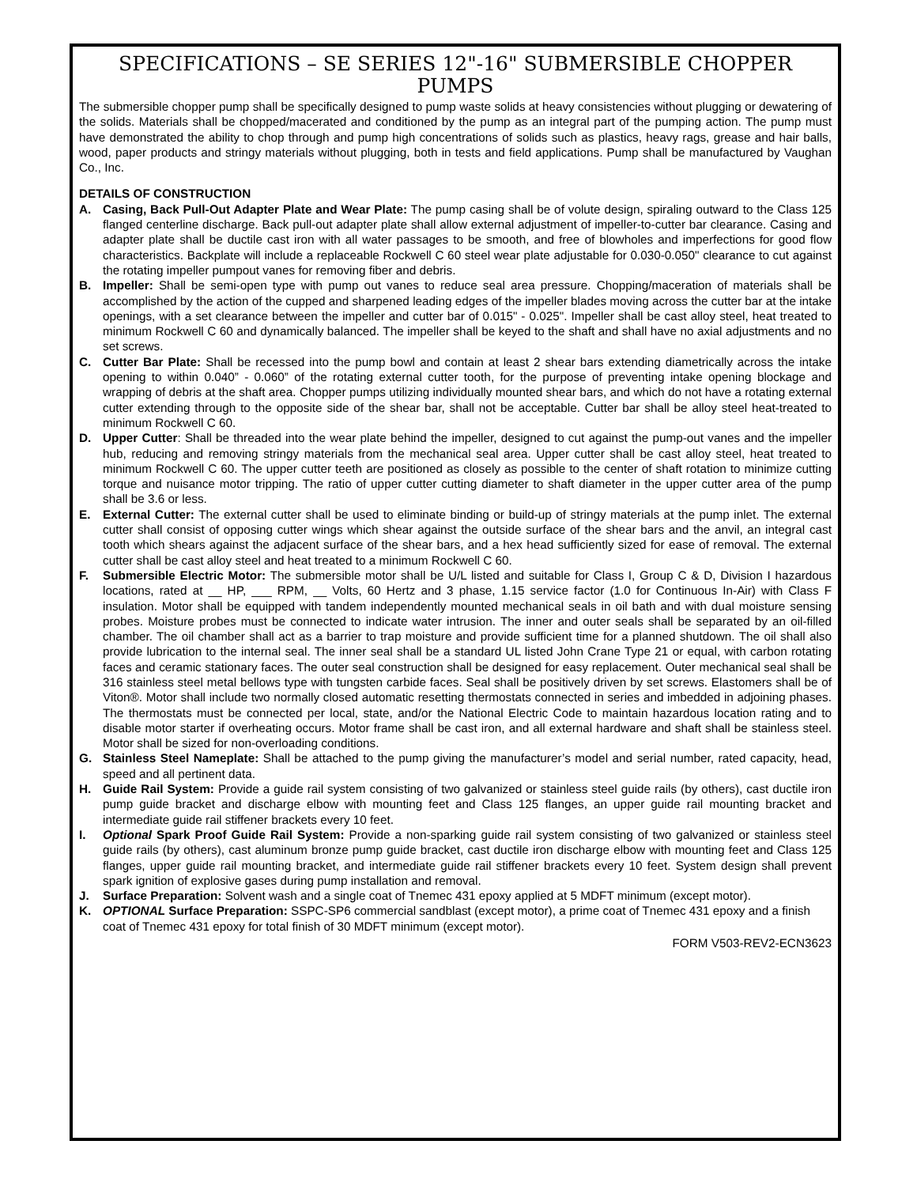SPECIFICATIONS – SE SERIES 12"-16" SUBMERSIBLE CHOPPER PUMPS
The submersible chopper pump shall be specifically designed to pump waste solids at heavy consistencies without plugging or dewatering of the solids. Materials shall be chopped/macerated and conditioned by the pump as an integral part of the pumping action. The pump must have demonstrated the ability to chop through and pump high concentrations of solids such as plastics, heavy rags, grease and hair balls, wood, paper products and stringy materials without plugging, both in tests and field applications. Pump shall be manufactured by Vaughan Co., Inc.
DETAILS OF CONSTRUCTION
A. Casing, Back Pull-Out Adapter Plate and Wear Plate: The pump casing shall be of volute design, spiraling outward to the Class 125 flanged centerline discharge. Back pull-out adapter plate shall allow external adjustment of impeller-to-cutter bar clearance. Casing and adapter plate shall be ductile cast iron with all water passages to be smooth, and free of blowholes and imperfections for good flow characteristics. Backplate will include a replaceable Rockwell C 60 steel wear plate adjustable for 0.030-0.050" clearance to cut against the rotating impeller pumpout vanes for removing fiber and debris.
B. Impeller: Shall be semi-open type with pump out vanes to reduce seal area pressure. Chopping/maceration of materials shall be accomplished by the action of the cupped and sharpened leading edges of the impeller blades moving across the cutter bar at the intake openings, with a set clearance between the impeller and cutter bar of 0.015" - 0.025". Impeller shall be cast alloy steel, heat treated to minimum Rockwell C 60 and dynamically balanced. The impeller shall be keyed to the shaft and shall have no axial adjustments and no set screws.
C. Cutter Bar Plate: Shall be recessed into the pump bowl and contain at least 2 shear bars extending diametrically across the intake opening to within 0.040” - 0.060” of the rotating external cutter tooth, for the purpose of preventing intake opening blockage and wrapping of debris at the shaft area. Chopper pumps utilizing individually mounted shear bars, and which do not have a rotating external cutter extending through to the opposite side of the shear bar, shall not be acceptable. Cutter bar shall be alloy steel heat-treated to minimum Rockwell C 60.
D. Upper Cutter: Shall be threaded into the wear plate behind the impeller, designed to cut against the pump-out vanes and the impeller hub, reducing and removing stringy materials from the mechanical seal area. Upper cutter shall be cast alloy steel, heat treated to minimum Rockwell C 60. The upper cutter teeth are positioned as closely as possible to the center of shaft rotation to minimize cutting torque and nuisance motor tripping. The ratio of upper cutter cutting diameter to shaft diameter in the upper cutter area of the pump shall be 3.6 or less.
E. External Cutter: The external cutter shall be used to eliminate binding or build-up of stringy materials at the pump inlet. The external cutter shall consist of opposing cutter wings which shear against the outside surface of the shear bars and the anvil, an integral cast tooth which shears against the adjacent surface of the shear bars, and a hex head sufficiently sized for ease of removal. The external cutter shall be cast alloy steel and heat treated to a minimum Rockwell C 60.
F. Submersible Electric Motor: The submersible motor shall be U/L listed and suitable for Class I, Group C & D, Division I hazardous locations, rated at __ HP, ___ RPM, __ Volts, 60 Hertz and 3 phase, 1.15 service factor (1.0 for Continuous In-Air) with Class F insulation. Motor shall be equipped with tandem independently mounted mechanical seals in oil bath and with dual moisture sensing probes. Moisture probes must be connected to indicate water intrusion. The inner and outer seals shall be separated by an oil-filled chamber. The oil chamber shall act as a barrier to trap moisture and provide sufficient time for a planned shutdown. The oil shall also provide lubrication to the internal seal. The inner seal shall be a standard UL listed John Crane Type 21 or equal, with carbon rotating faces and ceramic stationary faces. The outer seal construction shall be designed for easy replacement. Outer mechanical seal shall be 316 stainless steel metal bellows type with tungsten carbide faces. Seal shall be positively driven by set screws. Elastomers shall be of Viton®. Motor shall include two normally closed automatic resetting thermostats connected in series and imbedded in adjoining phases. The thermostats must be connected per local, state, and/or the National Electric Code to maintain hazardous location rating and to disable motor starter if overheating occurs. Motor frame shall be cast iron, and all external hardware and shaft shall be stainless steel. Motor shall be sized for non-overloading conditions.
G. Stainless Steel Nameplate: Shall be attached to the pump giving the manufacturer’s model and serial number, rated capacity, head, speed and all pertinent data.
H. Guide Rail System: Provide a guide rail system consisting of two galvanized or stainless steel guide rails (by others), cast ductile iron pump guide bracket and discharge elbow with mounting feet and Class 125 flanges, an upper guide rail mounting bracket and intermediate guide rail stiffener brackets every 10 feet.
I. Optional Spark Proof Guide Rail System: Provide a non-sparking guide rail system consisting of two galvanized or stainless steel guide rails (by others), cast aluminum bronze pump guide bracket, cast ductile iron discharge elbow with mounting feet and Class 125 flanges, upper guide rail mounting bracket, and intermediate guide rail stiffener brackets every 10 feet. System design shall prevent spark ignition of explosive gases during pump installation and removal.
J. Surface Preparation: Solvent wash and a single coat of Tnemec 431 epoxy applied at 5 MDFT minimum (except motor).
K. OPTIONAL Surface Preparation: SSPC-SP6 commercial sandblast (except motor), a prime coat of Tnemec 431 epoxy and a finish coat of Tnemec 431 epoxy for total finish of 30 MDFT minimum (except motor).
FORM V503-REV2-ECN3623